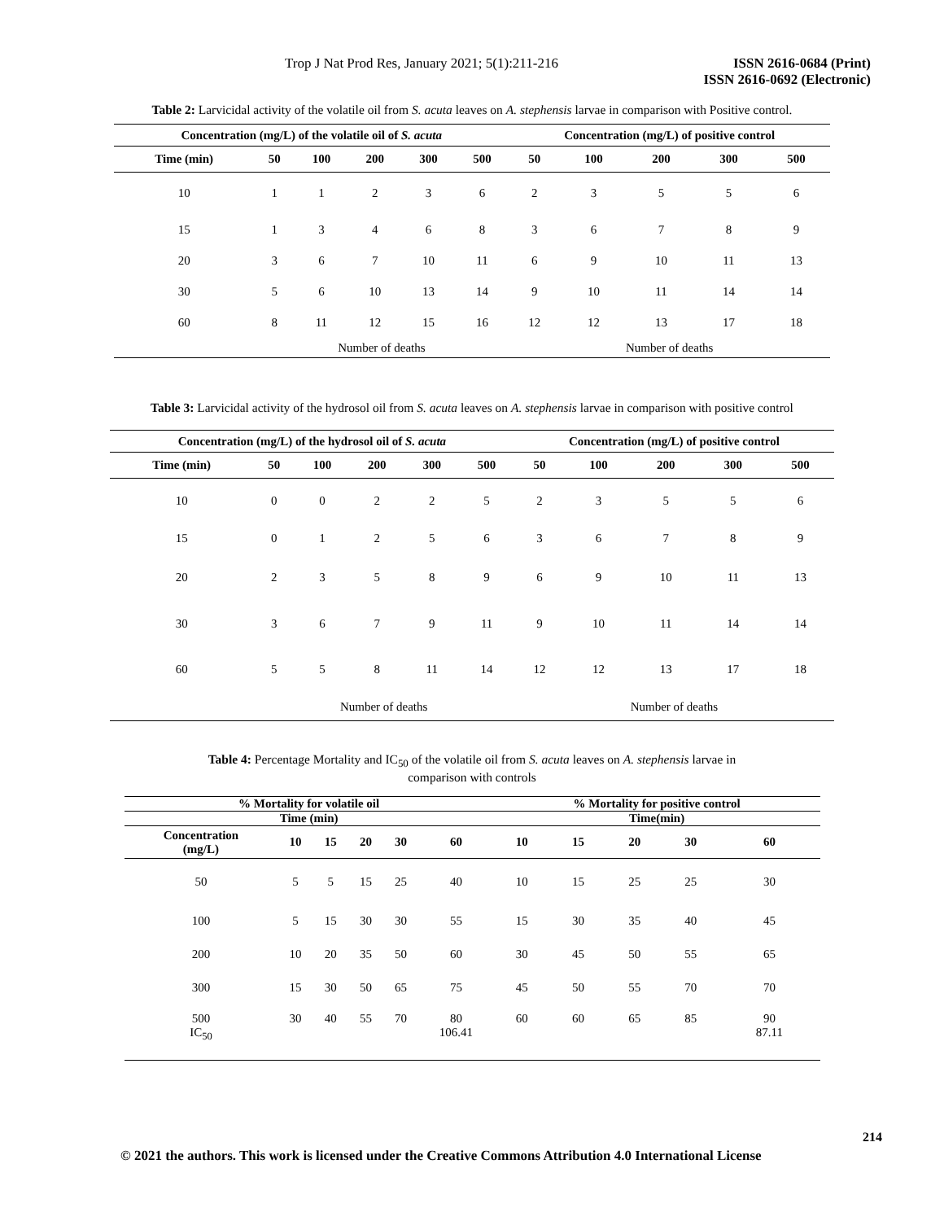Trop J Nat Prod Res, January 2021; 5(1):211-216
ISSN 2616-0684 (Print)
ISSN 2616-0692 (Electronic)
Table 2: Larvicidal activity of the volatile oil from S. acuta leaves on A. stephensis larvae in comparison with Positive control.
| Concentration (mg/L) of the volatile oil of S. acuta | | | | | | Concentration (mg/L) of positive control | | | | |
| --- | --- | --- | --- | --- | --- | --- | --- | --- | --- | --- |
| Time (min) | 50 | 100 | 200 | 300 | 500 | 50 | 100 | 200 | 300 | 500 |
| 10 | 1 | 1 | 2 | 3 | 6 | 2 | 3 | 5 | 5 | 6 |
| 15 | 1 | 3 | 4 | 6 | 8 | 3 | 6 | 7 | 8 | 9 |
| 20 | 3 | 6 | 7 | 10 | 11 | 6 | 9 | 10 | 11 | 13 |
| 30 | 5 | 6 | 10 | 13 | 14 | 9 | 10 | 11 | 14 | 14 |
| 60 | 8 | 11 | 12 | 15 | 16 | 12 | 12 | 13 | 17 | 18 |
| | Number of deaths | | | | | Number of deaths | | | | |
Table 3: Larvicidal activity of the hydrosol oil from S. acuta leaves on A. stephensis larvae in comparison with positive control
| Concentration (mg/L) of the hydrosol oil of S. acuta | | | | | | Concentration (mg/L) of positive control | | | | |
| --- | --- | --- | --- | --- | --- | --- | --- | --- | --- | --- |
| Time (min) | 50 | 100 | 200 | 300 | 500 | 50 | 100 | 200 | 300 | 500 |
| 10 | 0 | 0 | 2 | 2 | 5 | 2 | 3 | 5 | 5 | 6 |
| 15 | 0 | 1 | 2 | 5 | 6 | 3 | 6 | 7 | 8 | 9 |
| 20 | 2 | 3 | 5 | 8 | 9 | 6 | 9 | 10 | 11 | 13 |
| 30 | 3 | 6 | 7 | 9 | 11 | 9 | 10 | 11 | 14 | 14 |
| 60 | 5 | 5 | 8 | 11 | 14 | 12 | 12 | 13 | 17 | 18 |
| | Number of deaths | | | | | Number of deaths | | | | |
Table 4: Percentage Mortality and IC<sub>50</sub> of the volatile oil from S. acuta leaves on A. stephensis larvae in
comparison with controls
| % Mortality for volatile oil | | | | | | % Mortality for positive control | | | | |
| --- | --- | --- | --- | --- | --- | --- | --- | --- | --- | --- |
| Time (min) | | | | | | Time(min) | | | | |
| Concentration (mg/L) | 10 | 15 | 20 | 30 | 60 | 10 | 15 | 20 | 30 | 60 |
| 50 | 5 | 5 | 15 | 25 | 40 | 10 | 15 | 25 | 25 | 30 |
| 100 | 5 | 15 | 30 | 30 | 55 | 15 | 30 | 35 | 40 | 45 |
| 200 | 10 | 20 | 35 | 50 | 60 | 30 | 45 | 50 | 55 | 65 |
| 300 | 15 | 30 | 50 | 65 | 75 | 45 | 50 | 55 | 70 | 70 |
| 500 IC<sub>50</sub> | 30 | 40 | 55 | 70 | 80 106.41 | 60 | 60 | 65 | 85 | 90 87.11 |
214
© 2021 the authors. This work is licensed under the Creative Commons Attribution 4.0 International License